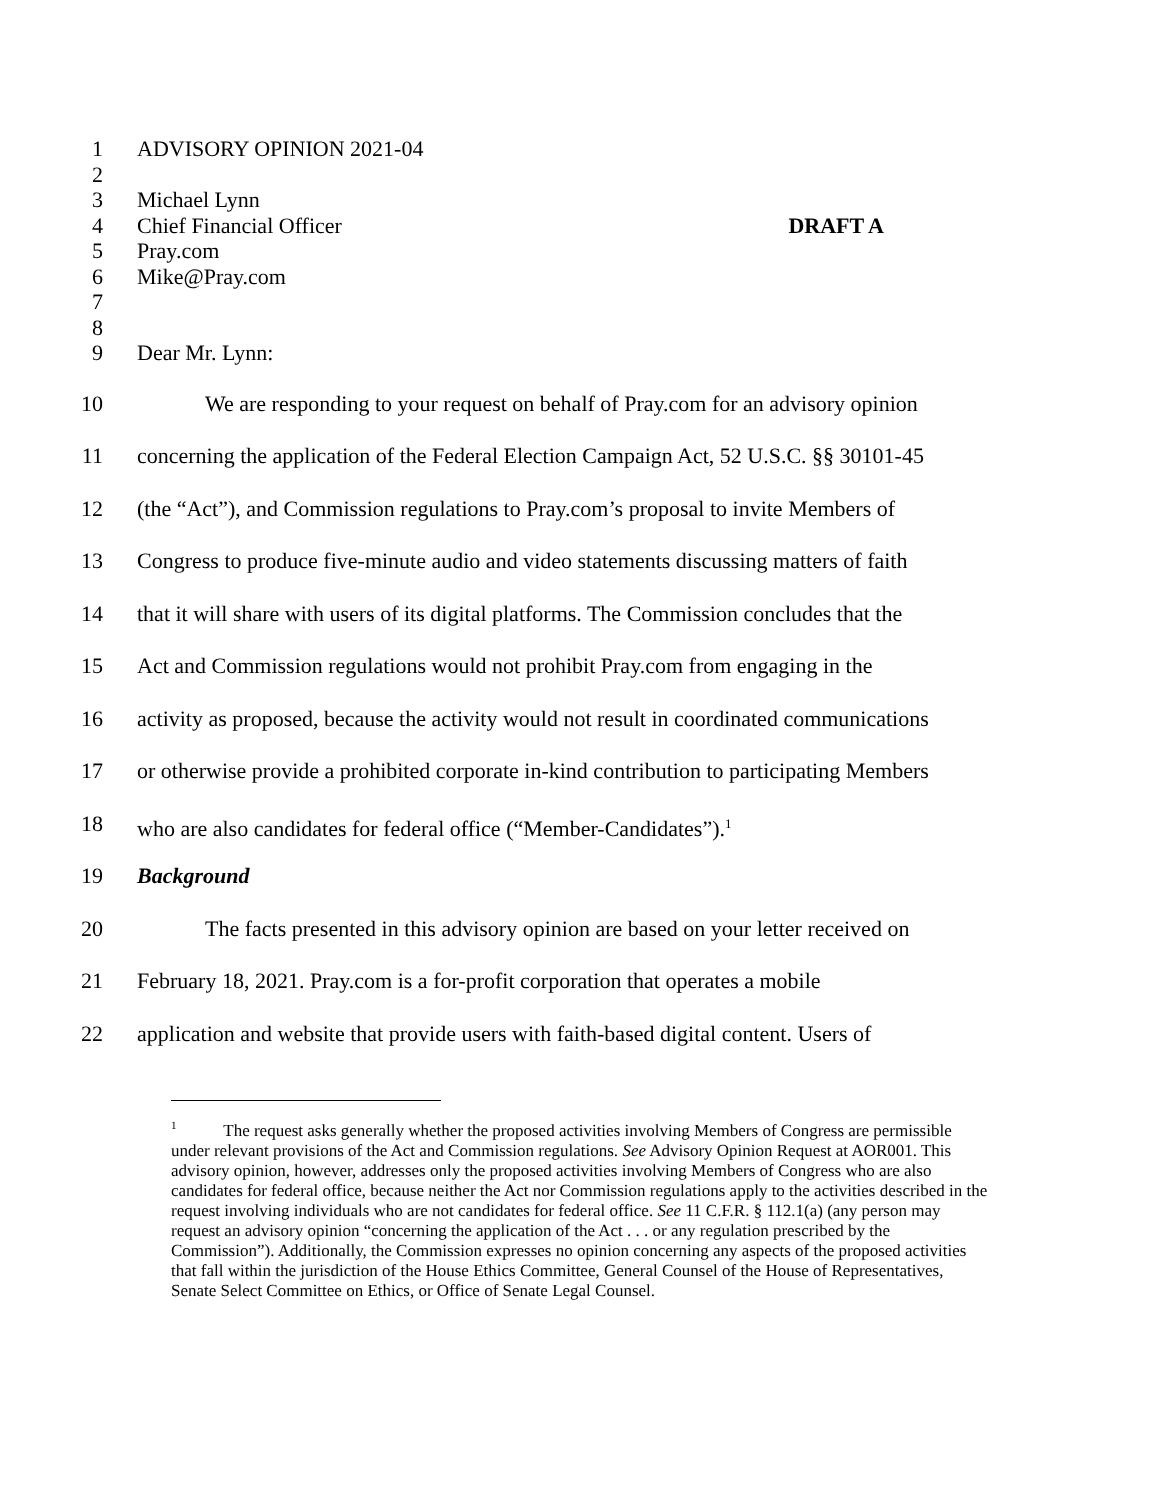1 ADVISORY OPINION 2021-04
2
3 Michael Lynn
4 Chief Financial Officer DRAFT A
5 Pray.com
6 Mike@Pray.com
7
8
9 Dear Mr. Lynn:
10 We are responding to your request on behalf of Pray.com for an advisory opinion
11 concerning the application of the Federal Election Campaign Act, 52 U.S.C. §§ 30101-45
12 (the “Act”), and Commission regulations to Pray.com’s proposal to invite Members of
13 Congress to produce five-minute audio and video statements discussing matters of faith
14 that it will share with users of its digital platforms. The Commission concludes that the
15 Act and Commission regulations would not prohibit Pray.com from engaging in the
16 activity as proposed, because the activity would not result in coordinated communications
17 or otherwise provide a prohibited corporate in-kind contribution to participating Members
18 who are also candidates for federal office (“Member-Candidates”).<sup>1</sup>
19 Background
20 The facts presented in this advisory opinion are based on your letter received on
21 February 18, 2021. Pray.com is a for-profit corporation that operates a mobile
22 application and website that provide users with faith-based digital content. Users of
<sup>1</sup> The request asks generally whether the proposed activities involving Members of Congress are permissible under relevant provisions of the Act and Commission regulations. See Advisory Opinion Request at AOR001. This advisory opinion, however, addresses only the proposed activities involving Members of Congress who are also candidates for federal office, because neither the Act nor Commission regulations apply to the activities described in the request involving individuals who are not candidates for federal office. See 11 C.F.R. § 112.1(a) (any person may request an advisory opinion “concerning the application of the Act . . . or any regulation prescribed by the Commission”). Additionally, the Commission expresses no opinion concerning any aspects of the proposed activities that fall within the jurisdiction of the House Ethics Committee, General Counsel of the House of Representatives, Senate Select Committee on Ethics, or Office of Senate Legal Counsel.